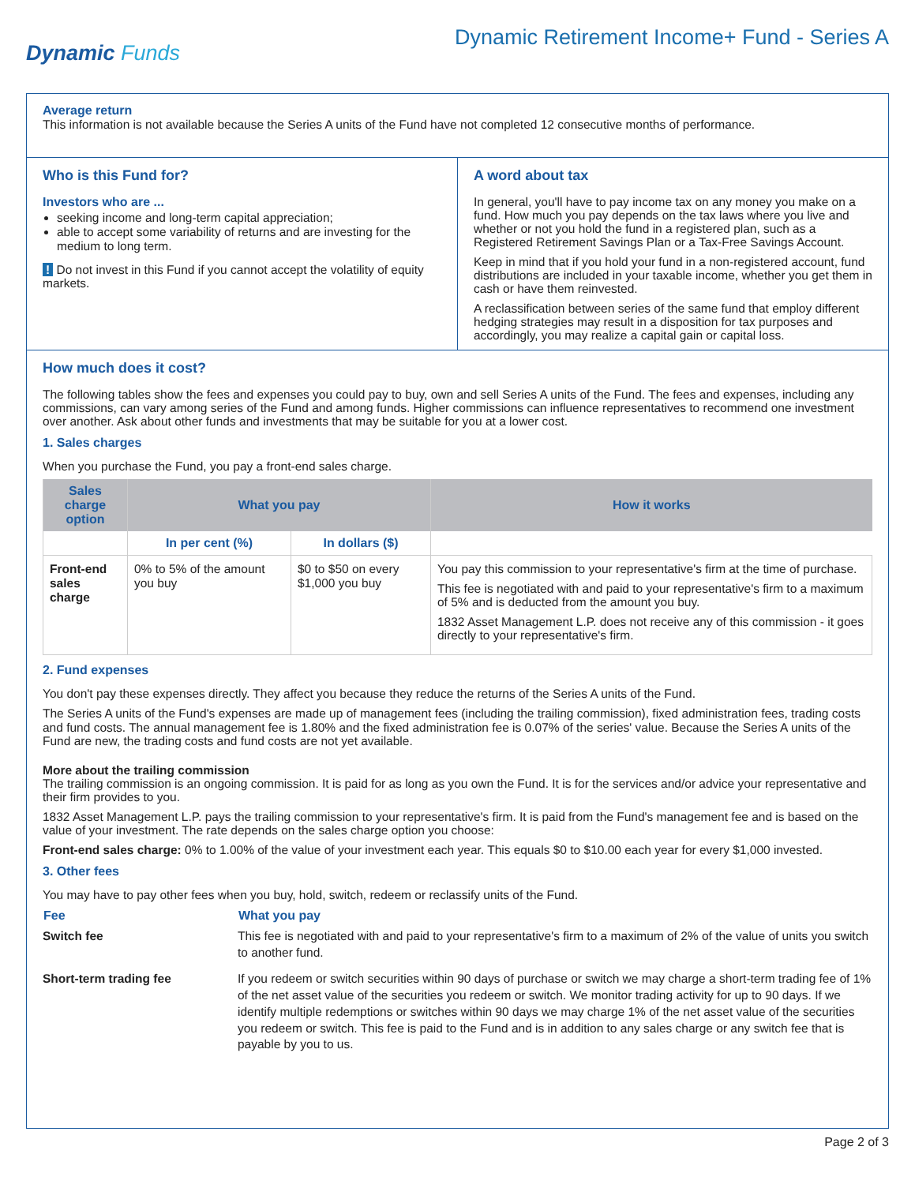Dynamic Funds
Dynamic Retirement Income+ Fund - Series A
Average return
This information is not available because the Series A units of the Fund have not completed 12 consecutive months of performance.
Who is this Fund for?
Investors who are ...
seeking income and long-term capital appreciation;
able to accept some variability of returns and are investing for the medium to long term.
! Do not invest in this Fund if you cannot accept the volatility of equity markets.
A word about tax
In general, you'll have to pay income tax on any money you make on a fund. How much you pay depends on the tax laws where you live and whether or not you hold the fund in a registered plan, such as a Registered Retirement Savings Plan or a Tax-Free Savings Account.
Keep in mind that if you hold your fund in a non-registered account, fund distributions are included in your taxable income, whether you get them in cash or have them reinvested.
A reclassification between series of the same fund that employ different hedging strategies may result in a disposition for tax purposes and accordingly, you may realize a capital gain or capital loss.
How much does it cost?
The following tables show the fees and expenses you could pay to buy, own and sell Series A units of the Fund. The fees and expenses, including any commissions, can vary among series of the Fund and among funds. Higher commissions can influence representatives to recommend one investment over another. Ask about other funds and investments that may be suitable for you at a lower cost.
1. Sales charges
When you purchase the Fund, you pay a front-end sales charge.
| Sales charge option | What you pay | | How it works |
| --- | --- | --- | --- |
| | In per cent (%) | In dollars ($) | |
| Front-end sales charge | 0% to 5% of the amount you buy | $0 to $50 on every $1,000 you buy | You pay this commission to your representative's firm at the time of purchase. This fee is negotiated with and paid to your representative's firm to a maximum of 5% and is deducted from the amount you buy. 1832 Asset Management L.P. does not receive any of this commission - it goes directly to your representative's firm. |
2. Fund expenses
You don't pay these expenses directly. They affect you because they reduce the returns of the Series A units of the Fund.
The Series A units of the Fund's expenses are made up of management fees (including the trailing commission), fixed administration fees, trading costs and fund costs. The annual management fee is 1.80% and the fixed administration fee is 0.07% of the series' value. Because the Series A units of the Fund are new, the trading costs and fund costs are not yet available.
More about the trailing commission
The trailing commission is an ongoing commission. It is paid for as long as you own the Fund. It is for the services and/or advice your representative and their firm provides to you.
1832 Asset Management L.P. pays the trailing commission to your representative's firm. It is paid from the Fund's management fee and is based on the value of your investment. The rate depends on the sales charge option you choose:
Front-end sales charge: 0% to 1.00% of the value of your investment each year. This equals $0 to $10.00 each year for every $1,000 invested.
3. Other fees
You may have to pay other fees when you buy, hold, switch, redeem or reclassify units of the Fund.
| Fee | What you pay |
| --- | --- |
| Switch fee | This fee is negotiated with and paid to your representative's firm to a maximum of 2% of the value of units you switch to another fund. |
| Short-term trading fee | If you redeem or switch securities within 90 days of purchase or switch we may charge a short-term trading fee of 1% of the net asset value of the securities you redeem or switch. We monitor trading activity for up to 90 days. If we identify multiple redemptions or switches within 90 days we may charge 1% of the net asset value of the securities you redeem or switch. This fee is paid to the Fund and is in addition to any sales charge or any switch fee that is payable by you to us. |
Page 2 of 3